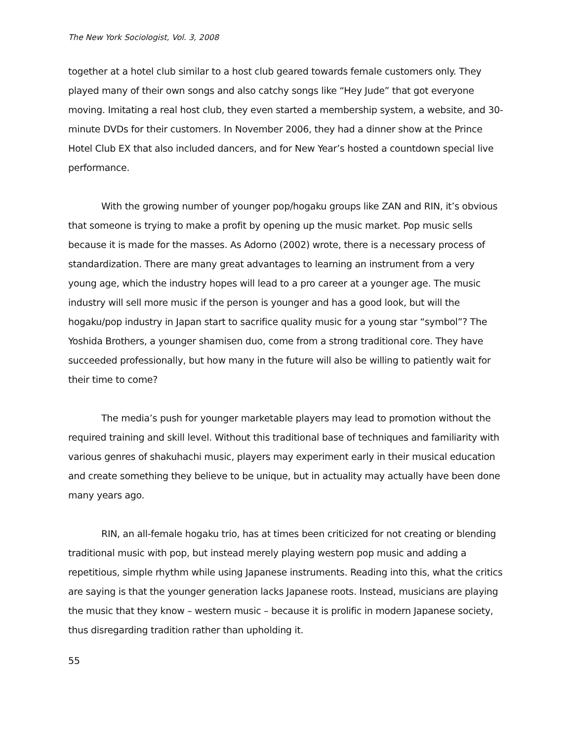The New York Sociologist, Vol. 3, 2008
together at a hotel club similar to a host club geared towards female customers only. They played many of their own songs and also catchy songs like “Hey Jude” that got everyone moving. Imitating a real host club, they even started a membership system, a website, and 30-minute DVDs for their customers. In November 2006, they had a dinner show at the Prince Hotel Club EX that also included dancers, and for New Year’s hosted a countdown special live performance.
With the growing number of younger pop/hogaku groups like ZAN and RIN, it’s obvious that someone is trying to make a profit by opening up the music market. Pop music sells because it is made for the masses. As Adorno (2002) wrote, there is a necessary process of standardization. There are many great advantages to learning an instrument from a very young age, which the industry hopes will lead to a pro career at a younger age. The music industry will sell more music if the person is younger and has a good look, but will the hogaku/pop industry in Japan start to sacrifice quality music for a young star “symbol”? The Yoshida Brothers, a younger shamisen duo, come from a strong traditional core. They have succeeded professionally, but how many in the future will also be willing to patiently wait for their time to come?
The media’s push for younger marketable players may lead to promotion without the required training and skill level. Without this traditional base of techniques and familiarity with various genres of shakuhachi music, players may experiment early in their musical education and create something they believe to be unique, but in actuality may actually have been done many years ago.
RIN, an all-female hogaku trio, has at times been criticized for not creating or blending traditional music with pop, but instead merely playing western pop music and adding a repetitious, simple rhythm while using Japanese instruments. Reading into this, what the critics are saying is that the younger generation lacks Japanese roots. Instead, musicians are playing the music that they know – western music – because it is prolific in modern Japanese society, thus disregarding tradition rather than upholding it.
55